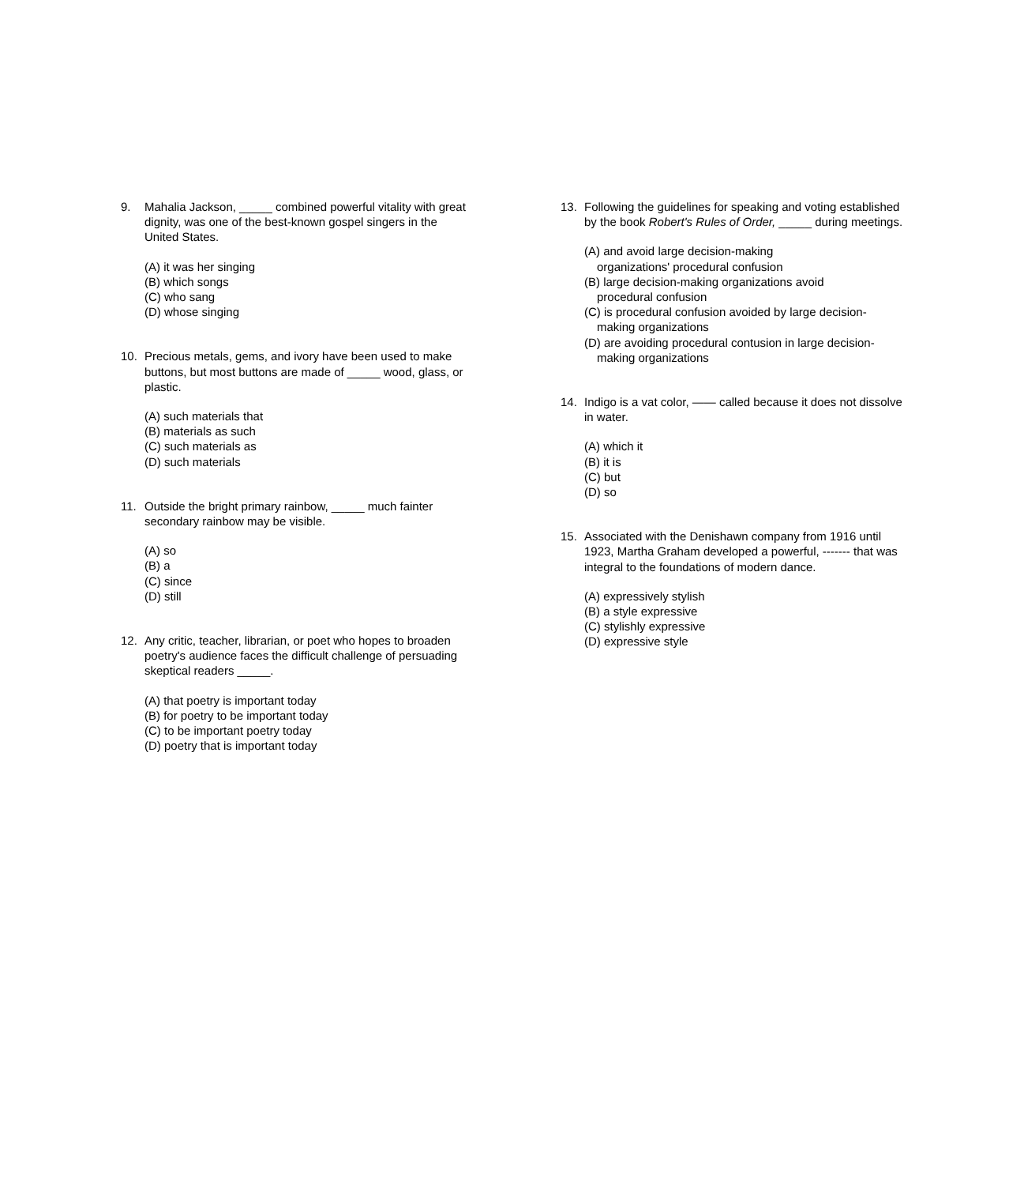9. Mahalia Jackson, _____ combined powerful vitality with great dignity, was one of the best-known gospel singers in the United States.
(A) it was her singing
(B) which songs
(C) who sang
(D) whose singing
10. Precious metals, gems, and ivory have been used to make buttons, but most buttons are made of _____ wood, glass, or plastic.
(A) such materials that
(B) materials as such
(C) such materials as
(D) such materials
11. Outside the bright primary rainbow, _____ much fainter secondary rainbow may be visible.
(A) so
(B) a
(C) since
(D) still
12. Any critic, teacher, librarian, or poet who hopes to broaden poetry's audience faces the difficult challenge of persuading skeptical readers _____.
(A) that poetry is important today
(B) for poetry to be important today
(C) to be important poetry today
(D) poetry that is important today
13. Following the guidelines for speaking and voting established by the book Robert's Rules of Order, _____ during meetings.
(A) and avoid large decision-making
organizations' procedural confusion
(B) large decision-making organizations avoid
procedural confusion
(C) is procedural confusion avoided by large decision-
making organizations
(D) are avoiding procedural contusion in large decision-
making organizations
14. Indigo is a vat color, —— called because it does not dissolve in water.
(A) which it
(B) it is
(C) but
(D) so
15. Associated with the Denishawn company from 1916 until 1923, Martha Graham developed a powerful, ------- that was integral to the foundations of modern dance.
(A) expressively stylish
(B) a style expressive
(C) stylishly expressive
(D) expressive style